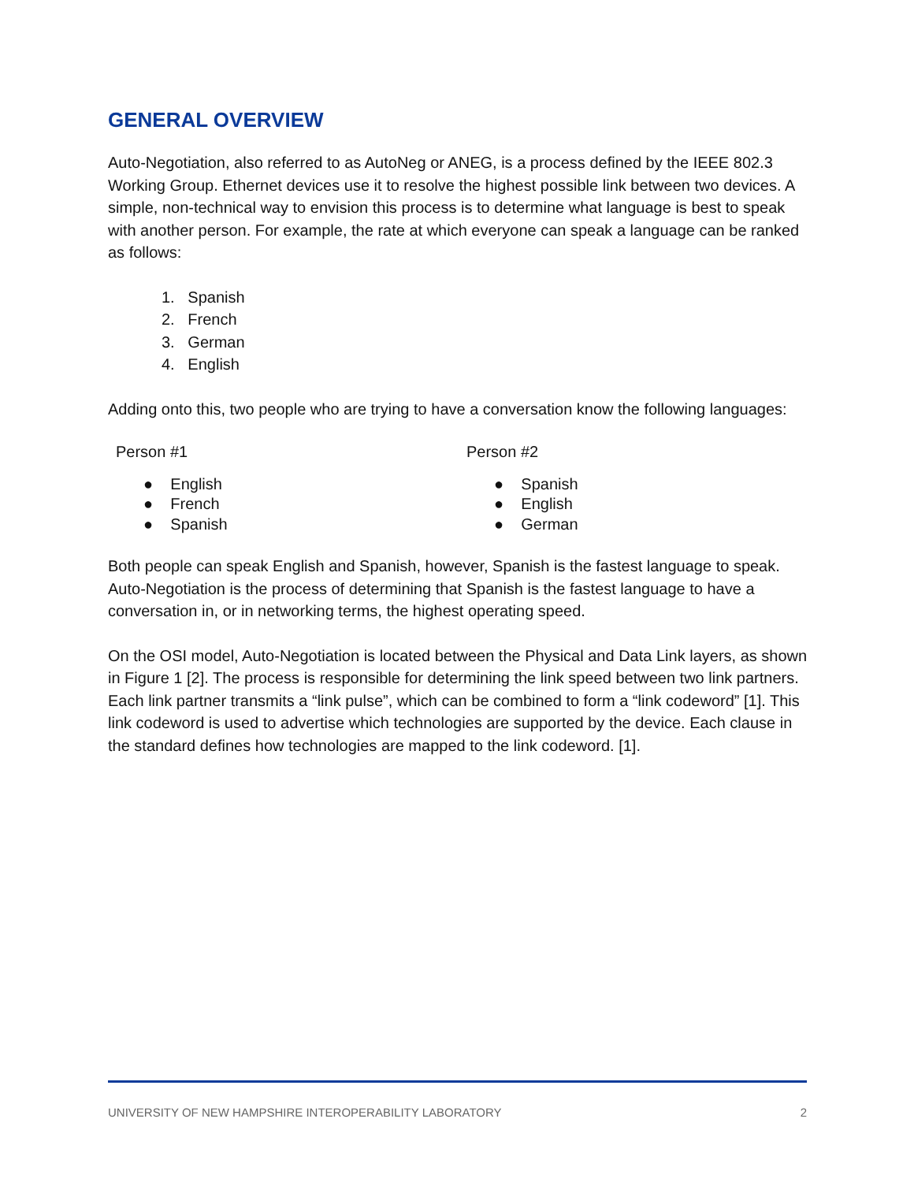GENERAL OVERVIEW
Auto-Negotiation, also referred to as AutoNeg or ANEG, is a process defined by the IEEE 802.3 Working Group. Ethernet devices use it to resolve the highest possible link between two devices. A simple, non-technical way to envision this process is to determine what language is best to speak with another person. For example, the rate at which everyone can speak a language can be ranked as follows:
1. Spanish
2. French
3. German
4. English
Adding onto this, two people who are trying to have a conversation know the following languages:
Person #1
● English
● French
● Spanish
Person #2
● Spanish
● English
● German
Both people can speak English and Spanish, however, Spanish is the fastest language to speak. Auto-Negotiation is the process of determining that Spanish is the fastest language to have a conversation in, or in networking terms, the highest operating speed.
On the OSI model, Auto-Negotiation is located between the Physical and Data Link layers, as shown in Figure 1 [2]. The process is responsible for determining the link speed between two link partners. Each link partner transmits a “link pulse”, which can be combined to form a “link codeword” [1]. This link codeword is used to advertise which technologies are supported by the device. Each clause in the standard defines how technologies are mapped to the link codeword. [1].
UNIVERSITY OF NEW HAMPSHIRE INTEROPERABILITY LABORATORY 2